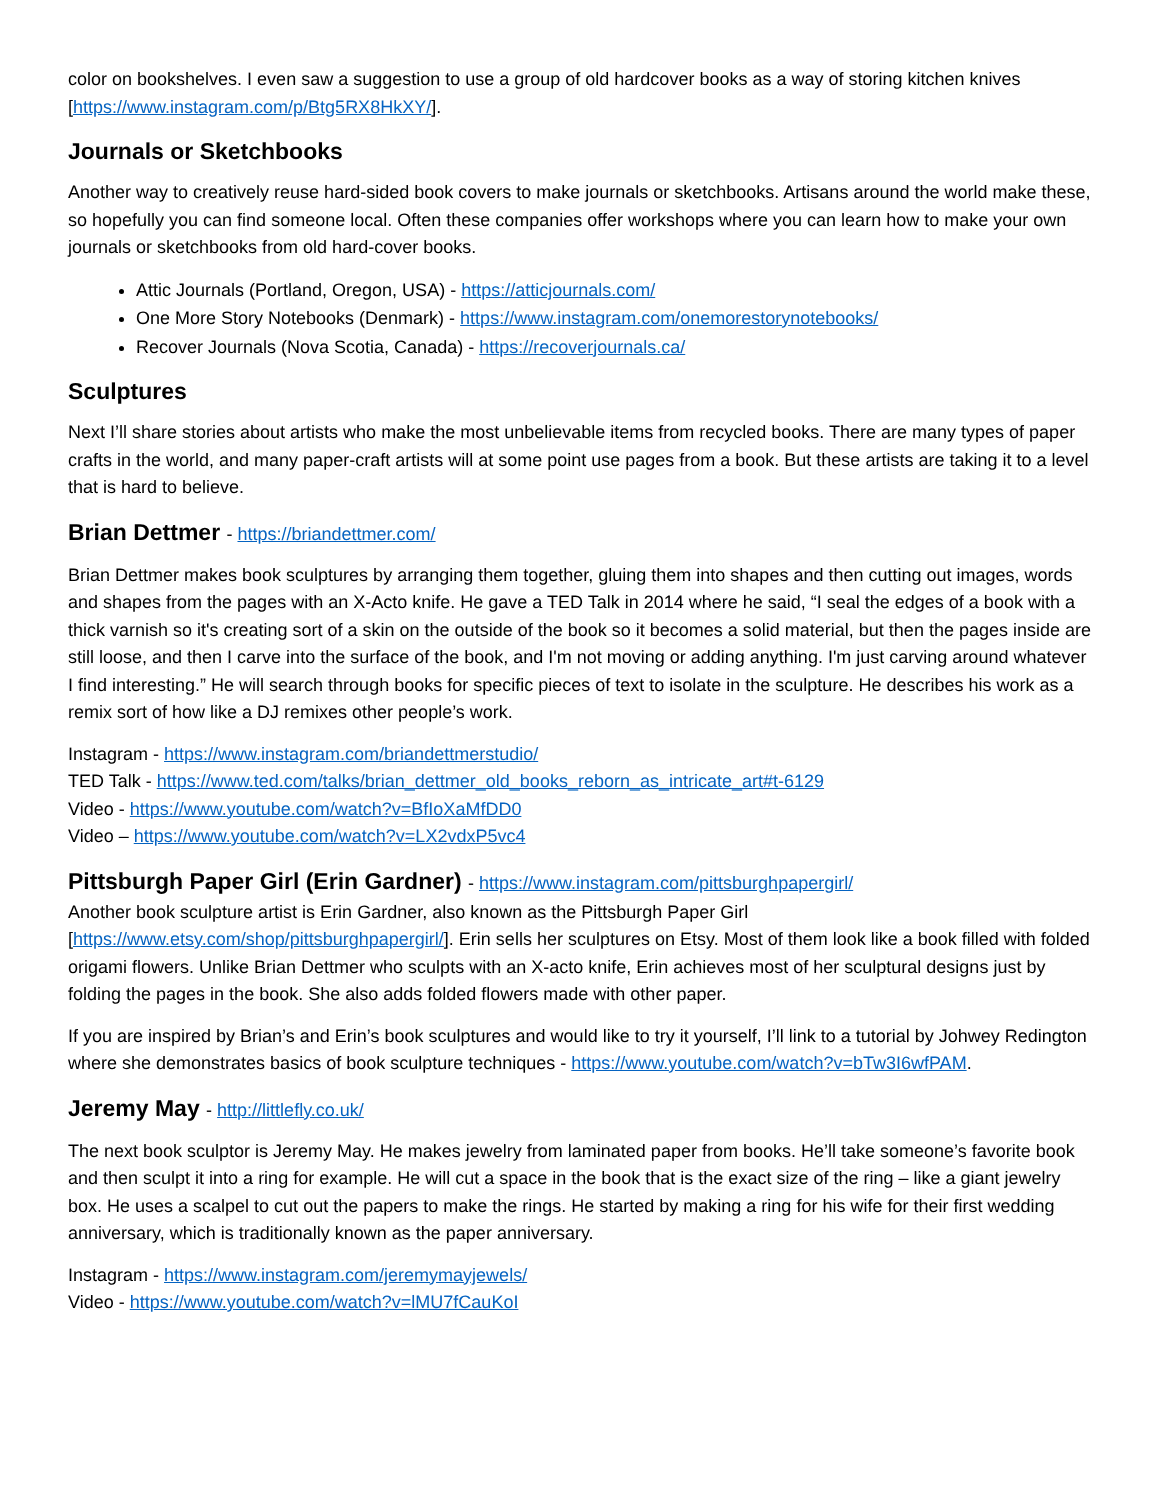color on bookshelves. I even saw a suggestion to use a group of old hardcover books as a way of storing kitchen knives [https://www.instagram.com/p/Btg5RX8HkXY/].
Journals or Sketchbooks
Another way to creatively reuse hard-sided book covers to make journals or sketchbooks. Artisans around the world make these, so hopefully you can find someone local. Often these companies offer workshops where you can learn how to make your own journals or sketchbooks from old hard-cover books.
Attic Journals (Portland, Oregon, USA) - https://atticjournals.com/
One More Story Notebooks (Denmark) - https://www.instagram.com/onemorestorynotebooks/
Recover Journals (Nova Scotia, Canada) - https://recoverjournals.ca/
Sculptures
Next I’ll share stories about artists who make the most unbelievable items from recycled books. There are many types of paper crafts in the world, and many paper-craft artists will at some point use pages from a book. But these artists are taking it to a level that is hard to believe.
Brian Dettmer - https://briandettmer.com/
Brian Dettmer makes book sculptures by arranging them together, gluing them into shapes and then cutting out images, words and shapes from the pages with an X-Acto knife. He gave a TED Talk in 2014 where he said, “I seal the edges of a book with a thick varnish so it's creating sort of a skin on the outside of the book so it becomes a solid material, but then the pages inside are still loose, and then I carve into the surface of the book, and I'm not moving or adding anything. I'm just carving around whatever I find interesting.” He will search through books for specific pieces of text to isolate in the sculpture. He describes his work as a remix sort of how like a DJ remixes other people’s work.
Instagram - https://www.instagram.com/briandettmerstudio/
TED Talk - https://www.ted.com/talks/brian_dettmer_old_books_reborn_as_intricate_art#t-6129
Video - https://www.youtube.com/watch?v=BfIoXaMfDD0
Video – https://www.youtube.com/watch?v=LX2vdxP5vc4
Pittsburgh Paper Girl (Erin Gardner) - https://www.instagram.com/pittsburghpapergirl/
Another book sculpture artist is Erin Gardner, also known as the Pittsburgh Paper Girl [https://www.etsy.com/shop/pittsburghpapergirl/]. Erin sells her sculptures on Etsy. Most of them look like a book filled with folded origami flowers. Unlike Brian Dettmer who sculpts with an X-acto knife, Erin achieves most of her sculptural designs just by folding the pages in the book. She also adds folded flowers made with other paper.
If you are inspired by Brian’s and Erin’s book sculptures and would like to try it yourself, I’ll link to a tutorial by Johwey Redington where she demonstrates basics of book sculpture techniques - https://www.youtube.com/watch?v=bTw3I6wfPAM.
Jeremy May - http://littlefly.co.uk/
The next book sculptor is Jeremy May. He makes jewelry from laminated paper from books. He’ll take someone’s favorite book and then sculpt it into a ring for example. He will cut a space in the book that is the exact size of the ring – like a giant jewelry box. He uses a scalpel to cut out the papers to make the rings. He started by making a ring for his wife for their first wedding anniversary, which is traditionally known as the paper anniversary.
Instagram - https://www.instagram.com/jeremymayjewels/
Video - https://www.youtube.com/watch?v=lMU7fCauKoI